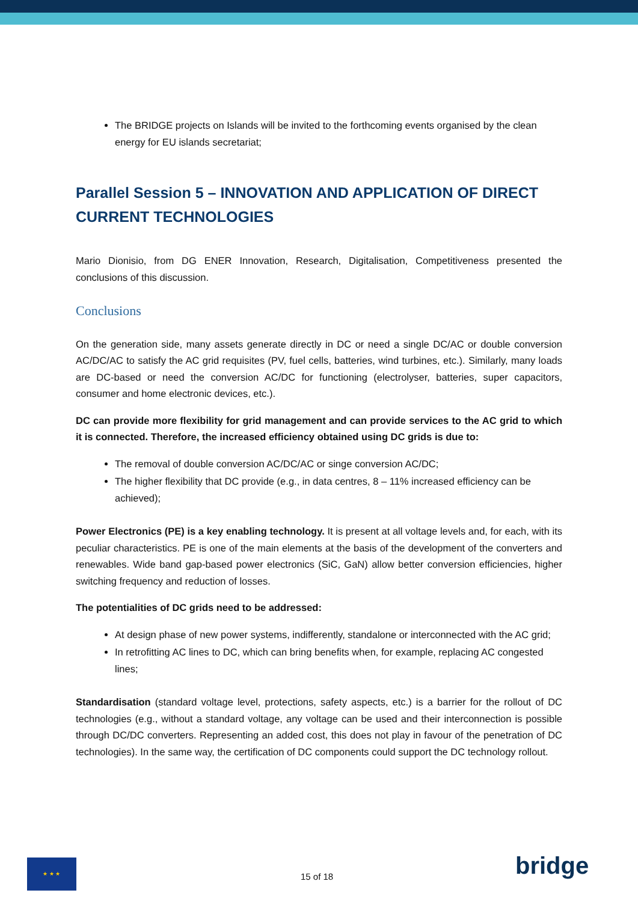The BRIDGE projects on Islands will be invited to the forthcoming events organised by the clean energy for EU islands secretariat;
Parallel Session 5 – INNOVATION AND APPLICATION OF DIRECT CURRENT TECHNOLOGIES
Mario Dionisio, from DG ENER Innovation, Research, Digitalisation, Competitiveness presented the conclusions of this discussion.
Conclusions
On the generation side, many assets generate directly in DC or need a single DC/AC or double conversion AC/DC/AC to satisfy the AC grid requisites (PV, fuel cells, batteries, wind turbines, etc.). Similarly, many loads are DC-based or need the conversion AC/DC for functioning (electrolyser, batteries, super capacitors, consumer and home electronic devices, etc.).
DC can provide more flexibility for grid management and can provide services to the AC grid to which it is connected. Therefore, the increased efficiency obtained using DC grids is due to:
The removal of double conversion AC/DC/AC or singe conversion AC/DC;
The higher flexibility that DC provide (e.g., in data centres, 8 – 11% increased efficiency can be achieved);
Power Electronics (PE) is a key enabling technology. It is present at all voltage levels and, for each, with its peculiar characteristics. PE is one of the main elements at the basis of the development of the converters and renewables. Wide band gap-based power electronics (SiC, GaN) allow better conversion efficiencies, higher switching frequency and reduction of losses.
The potentialities of DC grids need to be addressed:
At design phase of new power systems, indifferently, standalone or interconnected with the AC grid;
In retrofitting AC lines to DC, which can bring benefits when, for example, replacing AC congested lines;
Standardisation (standard voltage level, protections, safety aspects, etc.) is a barrier for the rollout of DC technologies (e.g., without a standard voltage, any voltage can be used and their interconnection is possible through DC/DC converters. Representing an added cost, this does not play in favour of the penetration of DC technologies). In the same way, the certification of DC components could support the DC technology rollout.
★ ★ ★
15 of 18 bridge